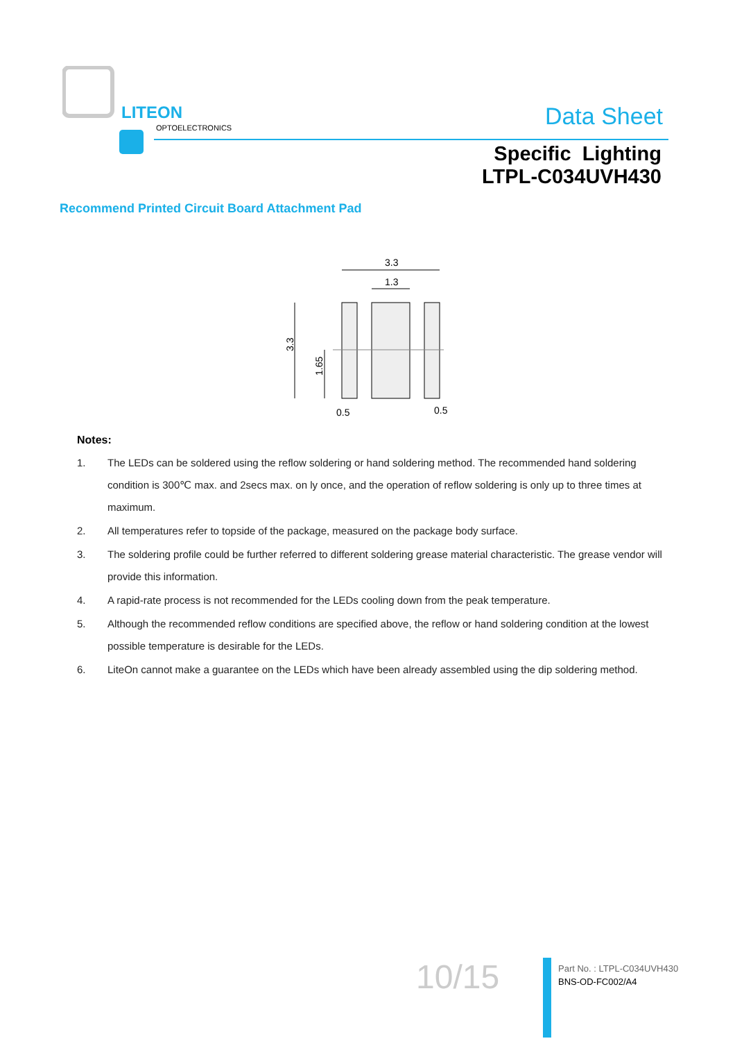LITEON
OPTOELECTRONICS
Data Sheet
Specific Lighting
LTPL-C034UVH430
Recommend Printed Circuit Board Attachment Pad
3.3
1.3
3.3
1.65
0.5
0.5
Notes:
1. The LEDs can be soldered using the reflow soldering or hand soldering method. The recommended hand soldering condition is 300℃ max. and 2secs max. on ly once, and the operation of reflow soldering is only up to three times at maximum.
2. All temperatures refer to topside of the package, measured on the package body surface.
3. The soldering profile could be further referred to different soldering grease material characteristic. The grease vendor will provide this information.
4. A rapid-rate process is not recommended for the LEDs cooling down from the peak temperature.
5. Although the recommended reflow conditions are specified above, the reflow or hand soldering condition at the lowest possible temperature is desirable for the LEDs.
6. LiteOn cannot make a guarantee on the LEDs which have been already assembled using the dip soldering method.
10/15
Part No. : LTPL-C034UVH430
BNS-OD-FC002/A4